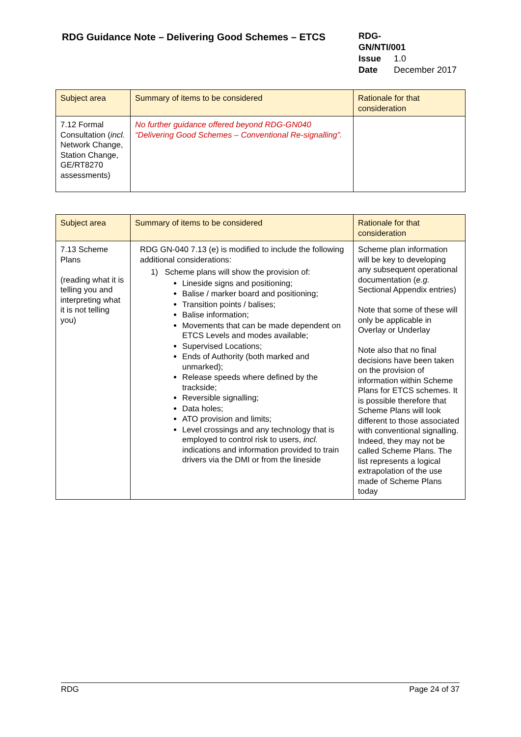RDG Guidance Note – Delivering Good Schemes – ETCS
RDG-GN/NTI/001
Issue 1.0
Date December 2017
| Subject area | Summary of items to be considered | Rationale for that consideration |
| --- | --- | --- |
| 7.12 Formal Consultation ( incl. Network Change, Station Change, GE/RT8270 assessments) | No further guidance offered beyond RDG-GN040 “Delivering Good Schemes – Conventional Re-signalling”. | |
| Subject area | Summary of items to be considered | Rationale for that consideration |
| --- | --- | --- |
| 7.13 Scheme Plans (reading what it is telling you and interpreting what it is not telling you) | RDG GN-040 7.13 (e) is modified to include the following additional considerations: 1) Scheme plans will show the provision of: Lineside signs and positioning; Balise / marker board and positioning; Transition points / balises; Balise information; Movements that can be made dependent on ETCS Levels and modes available; Supervised Locations; Ends of Authority (both marked and unmarked); Release speeds where defined by the trackside; Reversible signalling; Data holes; ATO provision and limits; Level crossings and any technology that is employed to control risk to users, incl. indications and information provided to train drivers via the DMI or from the lineside | Scheme plan information will be key to developing any subsequent operational documentation ( e.g. Sectional Appendix entries) Note that some of these will only be applicable in Overlay or Underlay Note also that no final decisions have been taken on the provision of information within Scheme Plans for ETCS schemes. It is possible therefore that Scheme Plans will look different to those associated with conventional signalling. Indeed, they may not be called Scheme Plans. The list represents a logical extrapolation of the use made of Scheme Plans today |
RDG Page 24 of 37